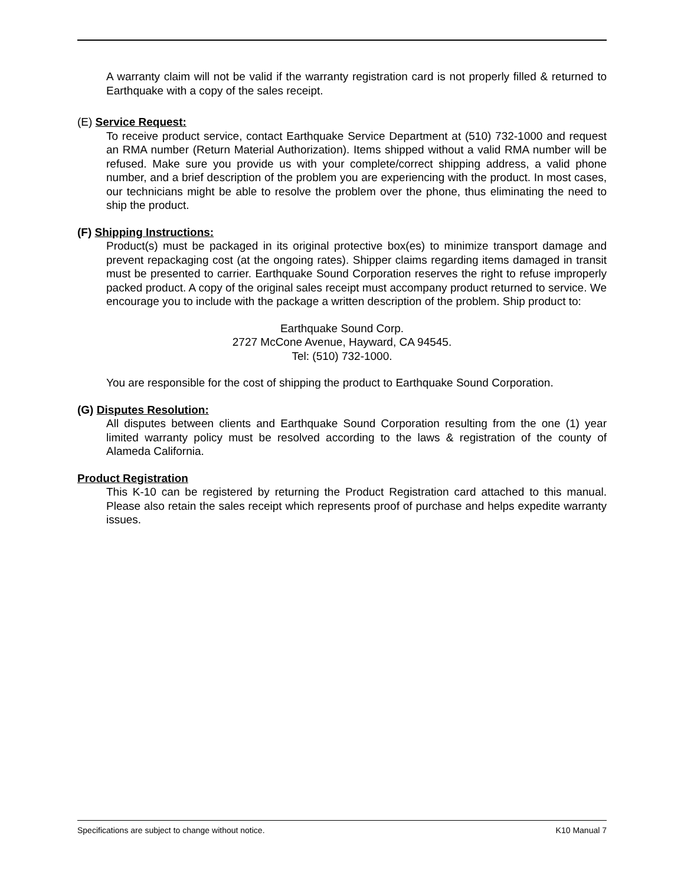A warranty claim will not be valid if the warranty registration card is not properly filled & returned to Earthquake with a copy of the sales receipt.
(E) Service Request:
To receive product service, contact Earthquake Service Department at (510) 732-1000 and request an RMA number (Return Material Authorization). Items shipped without a valid RMA number will be refused. Make sure you provide us with your complete/correct shipping address, a valid phone number, and a brief description of the problem you are experiencing with the product. In most cases, our technicians might be able to resolve the problem over the phone, thus eliminating the need to ship the product.
(F) Shipping Instructions:
Product(s) must be packaged in its original protective box(es) to minimize transport damage and prevent repackaging cost (at the ongoing rates). Shipper claims regarding items damaged in transit must be presented to carrier. Earthquake Sound Corporation reserves the right to refuse improperly packed product. A copy of the original sales receipt must accompany product returned to service. We encourage you to include with the package a written description of the problem. Ship product to:
Earthquake Sound Corp.
2727 McCone Avenue, Hayward, CA 94545.
Tel: (510) 732-1000.
You are responsible for the cost of shipping the product to Earthquake Sound Corporation.
(G) Disputes Resolution:
All disputes between clients and Earthquake Sound Corporation resulting from the one (1) year limited warranty policy must be resolved according to the laws & registration of the county of Alameda California.
Product Registration
This K-10 can be registered by returning the Product Registration card attached to this manual. Please also retain the sales receipt which represents proof of purchase and helps expedite warranty issues.
Specifications are subject to change without notice. K10 Manual 7